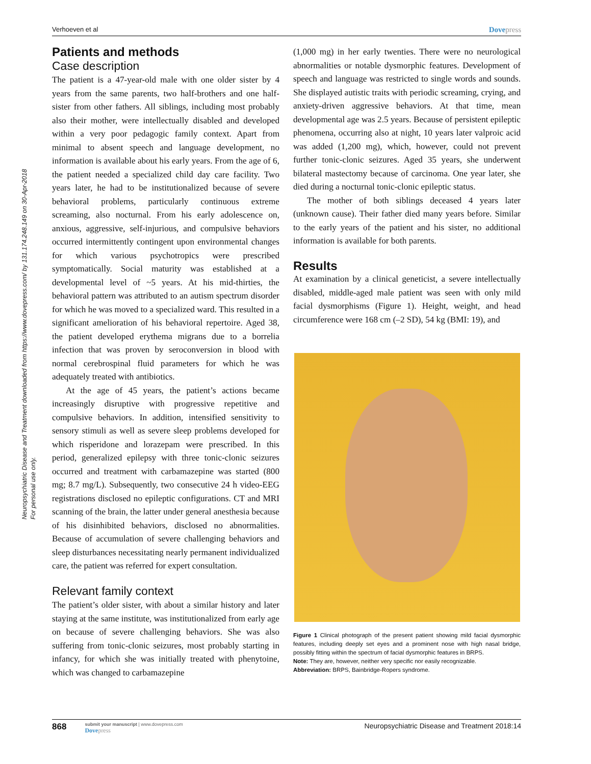Neuropsychiatric Disease and Treatment downloaded from https://www.dovepress.com/ by 131.174.248.149 on 30-Apr-2018
For personal use only.
Verhoeven et al Dovepress
Patients and methods
Case description
The patient is a 47-year-old male with one older sister by 4 years from the same parents, two half-brothers and one half-sister from other fathers. All siblings, including most probably also their mother, were intellectually disabled and developed within a very poor pedagogic family context. Apart from minimal to absent speech and language development, no information is available about his early years. From the age of 6, the patient needed a specialized child day care facility. Two years later, he had to be institutionalized because of severe behavioral problems, particularly continuous extreme screaming, also nocturnal. From his early adolescence on, anxious, aggressive, self-injurious, and compulsive behaviors occurred intermittently contingent upon environmental changes for which various psychotropics were prescribed symptomatically. Social maturity was established at a developmental level of ~5 years. At his mid-thirties, the behavioral pattern was attributed to an autism spectrum disorder for which he was moved to a specialized ward. This resulted in a significant amelioration of his behavioral repertoire. Aged 38, the patient developed erythema migrans due to a borrelia infection that was proven by seroconversion in blood with normal cerebrospinal fluid parameters for which he was adequately treated with antibiotics.
At the age of 45 years, the patient’s actions became increasingly disruptive with progressive repetitive and compulsive behaviors. In addition, intensified sensitivity to sensory stimuli as well as severe sleep problems developed for which risperidone and lorazepam were prescribed. In this period, generalized epilepsy with three tonic-clonic seizures occurred and treatment with carbamazepine was started (800 mg; 8.7 mg/L). Subsequently, two consecutive 24 h video-EEG registrations disclosed no epileptic configurations. CT and MRI scanning of the brain, the latter under general anesthesia because of his disinhibited behaviors, disclosed no abnormalities. Because of accumulation of severe challenging behaviors and sleep disturbances necessitating nearly permanent individualized care, the patient was referred for expert consultation.
Relevant family context
The patient’s older sister, with about a similar history and later staying at the same institute, was institutionalized from early age on because of severe challenging behaviors. She was also suffering from tonic-clonic seizures, most probably starting in infancy, for which she was initially treated with phenytoine, which was changed to carbamazepine
(1,000 mg) in her early twenties. There were no neurological abnormalities or notable dysmorphic features. Development of speech and language was restricted to single words and sounds. She displayed autistic traits with periodic screaming, crying, and anxiety-driven aggressive behaviors. At that time, mean developmental age was 2.5 years. Because of persistent epileptic phenomena, occurring also at night, 10 years later valproic acid was added (1,200 mg), which, however, could not prevent further tonic-clonic seizures. Aged 35 years, she underwent bilateral mastectomy because of carcinoma. One year later, she died during a nocturnal tonic-clonic epileptic status.
The mother of both siblings deceased 4 years later (unknown cause). Their father died many years before. Similar to the early years of the patient and his sister, no additional information is available for both parents.
Results
At examination by a clinical geneticist, a severe intellectually disabled, middle-aged male patient was seen with only mild facial dysmorphisms (Figure 1). Height, weight, and head circumference were 168 cm (–2 SD), 54 kg (BMI: 19), and
Figure 1 Clinical photograph of the present patient showing mild facial dysmorphic features, including deeply set eyes and a prominent nose with high nasal bridge, possibly fitting within the spectrum of facial dysmorphic features in BRPS.
Note: They are, however, neither very specific nor easily recognizable.
Abbreviation: BRPS, Bainbridge-Ropers syndrome.
868
submit your manuscript | www.dovepress.com
Dovepress
Neuropsychiatric Disease and Treatment 2018:14